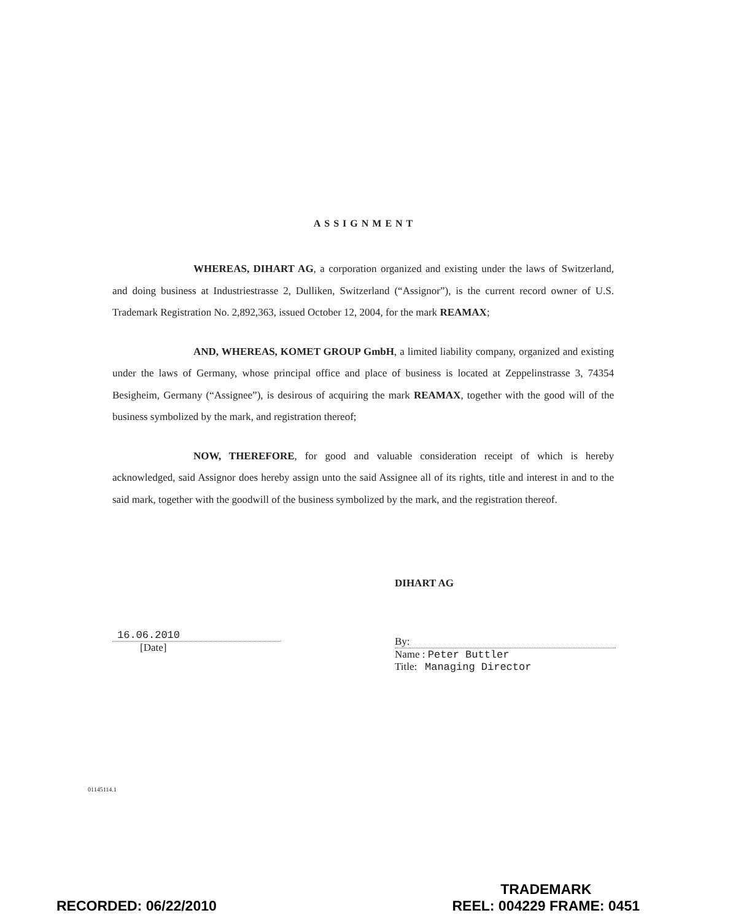ASSIGNMENT
WHEREAS, DIHART AG, a corporation organized and existing under the laws of Switzerland, and doing business at Industriestrasse 2, Dulliken, Switzerland (“Assignor”), is the current record owner of U.S. Trademark Registration No. 2,892,363, issued October 12, 2004, for the mark REAMAX;
AND, WHEREAS, KOMET GROUP GmbH, a limited liability company, organized and existing under the laws of Germany, whose principal office and place of business is located at Zeppelinstrasse 3, 74354 Besigheim, Germany (“Assignee”), is desirous of acquiring the mark REAMAX, together with the good will of the business symbolized by the mark, and registration thereof;
NOW, THEREFORE, for good and valuable consideration receipt of which is hereby acknowledged, said Assignor does hereby assign unto the said Assignee all of its rights, title and interest in and to the said mark, together with the goodwill of the business symbolized by the mark, and the registration thereof.
16.06.2010
[Date]
DIHART AG
By:
Name : Peter Buttler
Title: Managing Director
01145114.1
RECORDED: 06/22/2010
TRADEMARK
REEL: 004229 FRAME: 0451